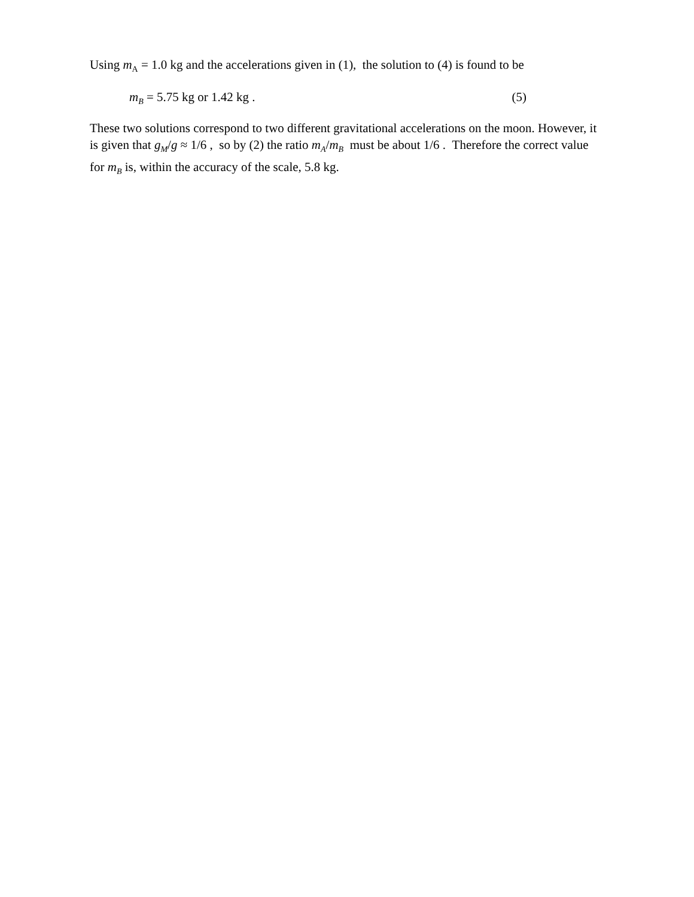Using m<sub>A</sub> = 1.0 kg and the accelerations given in (1), the solution to (4) is found to be
m<sub>B</sub> = 5.75 kg or 1.42 kg . (5)
These two solutions correspond to two different gravitational accelerations on the moon. However, it is given that g<sub>M</sub>/g ≈ 1/6 , so by (2) the ratio m<sub>A</sub>/m<sub>B</sub> must be about 1/6 . Therefore the correct value for m<sub>B</sub> is, within the accuracy of the scale, 5.8 kg.